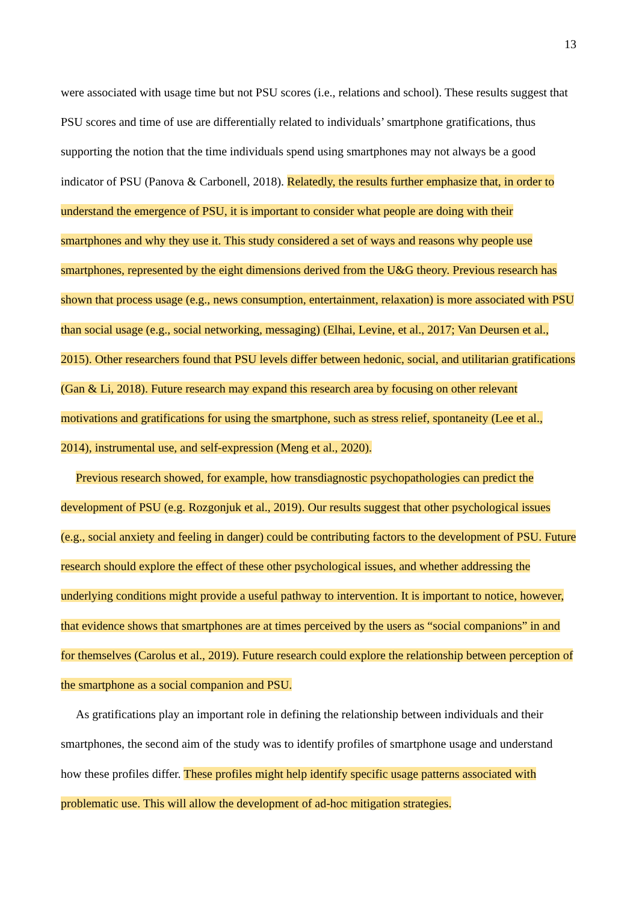13
were associated with usage time but not PSU scores (i.e., relations and school). These results suggest that PSU scores and time of use are differentially related to individuals’ smartphone gratifications, thus supporting the notion that the time individuals spend using smartphones may not always be a good indicator of PSU (Panova & Carbonell, 2018). Relatedly, the results further emphasize that, in order to understand the emergence of PSU, it is important to consider what people are doing with their smartphones and why they use it. This study considered a set of ways and reasons why people use smartphones, represented by the eight dimensions derived from the U&G theory. Previous research has shown that process usage (e.g., news consumption, entertainment, relaxation) is more associated with PSU than social usage (e.g., social networking, messaging) (Elhai, Levine, et al., 2017; Van Deursen et al., 2015). Other researchers found that PSU levels differ between hedonic, social, and utilitarian gratifications (Gan & Li, 2018). Future research may expand this research area by focusing on other relevant motivations and gratifications for using the smartphone, such as stress relief, spontaneity (Lee et al., 2014), instrumental use, and self-expression (Meng et al., 2020).
Previous research showed, for example, how transdiagnostic psychopathologies can predict the development of PSU (e.g. Rozgonjuk et al., 2019). Our results suggest that other psychological issues (e.g., social anxiety and feeling in danger) could be contributing factors to the development of PSU. Future research should explore the effect of these other psychological issues, and whether addressing the underlying conditions might provide a useful pathway to intervention. It is important to notice, however, that evidence shows that smartphones are at times perceived by the users as “social companions” in and for themselves (Carolus et al., 2019). Future research could explore the relationship between perception of the smartphone as a social companion and PSU.
As gratifications play an important role in defining the relationship between individuals and their smartphones, the second aim of the study was to identify profiles of smartphone usage and understand how these profiles differ. These profiles might help identify specific usage patterns associated with problematic use. This will allow the development of ad-hoc mitigation strategies.